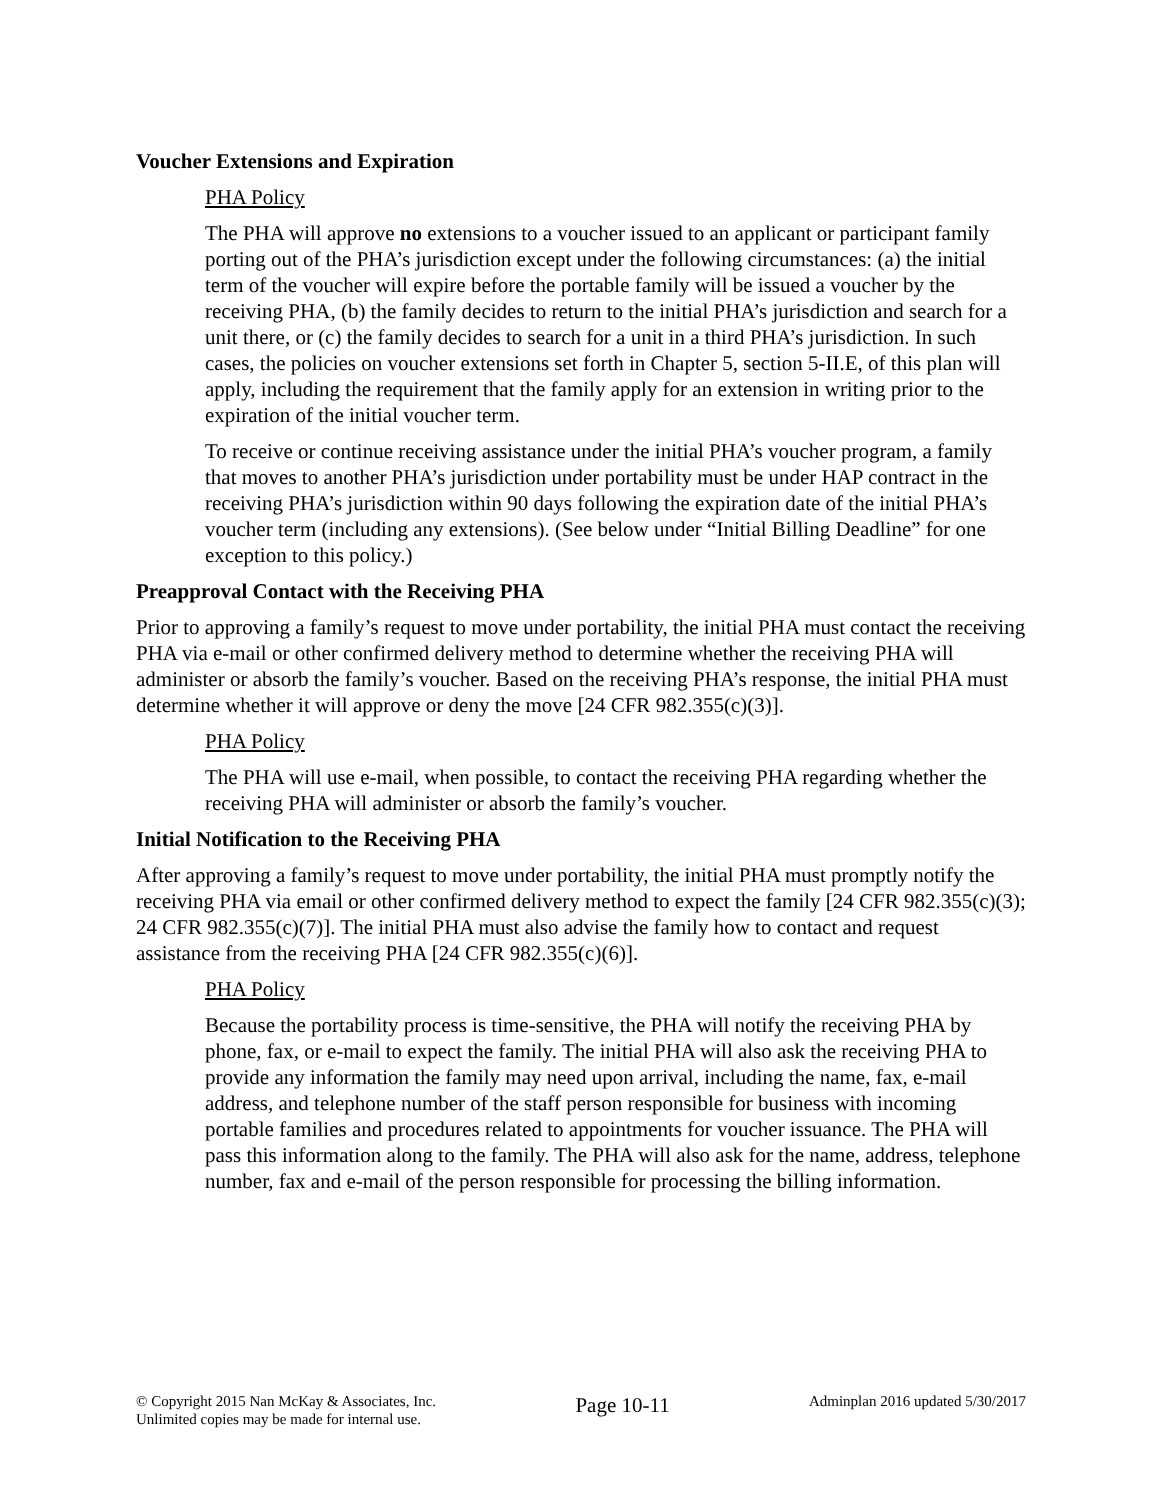Voucher Extensions and Expiration
PHA Policy
The PHA will approve no extensions to a voucher issued to an applicant or participant family porting out of the PHA’s jurisdiction except under the following circumstances: (a) the initial term of the voucher will expire before the portable family will be issued a voucher by the receiving PHA, (b) the family decides to return to the initial PHA’s jurisdiction and search for a unit there, or (c) the family decides to search for a unit in a third PHA’s jurisdiction. In such cases, the policies on voucher extensions set forth in Chapter 5, section 5-II.E, of this plan will apply, including the requirement that the family apply for an extension in writing prior to the expiration of the initial voucher term.
To receive or continue receiving assistance under the initial PHA’s voucher program, a family that moves to another PHA’s jurisdiction under portability must be under HAP contract in the receiving PHA’s jurisdiction within 90 days following the expiration date of the initial PHA’s voucher term (including any extensions). (See below under “Initial Billing Deadline” for one exception to this policy.)
Preapproval Contact with the Receiving PHA
Prior to approving a family’s request to move under portability, the initial PHA must contact the receiving PHA via e-mail or other confirmed delivery method to determine whether the receiving PHA will administer or absorb the family’s voucher. Based on the receiving PHA’s response, the initial PHA must determine whether it will approve or deny the move [24 CFR 982.355(c)(3)].
PHA Policy
The PHA will use e-mail, when possible, to contact the receiving PHA regarding whether the receiving PHA will administer or absorb the family’s voucher.
Initial Notification to the Receiving PHA
After approving a family’s request to move under portability, the initial PHA must promptly notify the receiving PHA via email or other confirmed delivery method to expect the family [24 CFR 982.355(c)(3); 24 CFR 982.355(c)(7)]. The initial PHA must also advise the family how to contact and request assistance from the receiving PHA [24 CFR 982.355(c)(6)].
PHA Policy
Because the portability process is time-sensitive, the PHA will notify the receiving PHA by phone, fax, or e-mail to expect the family. The initial PHA will also ask the receiving PHA to provide any information the family may need upon arrival, including the name, fax, e-mail address, and telephone number of the staff person responsible for business with incoming portable families and procedures related to appointments for voucher issuance. The PHA will pass this information along to the family. The PHA will also ask for the name, address, telephone number, fax and e-mail of the person responsible for processing the billing information.
© Copyright 2015 Nan McKay & Associates, Inc.
Unlimited copies may be made for internal use.
Page 10-11
Adminplan 2016 updated 5/30/2017